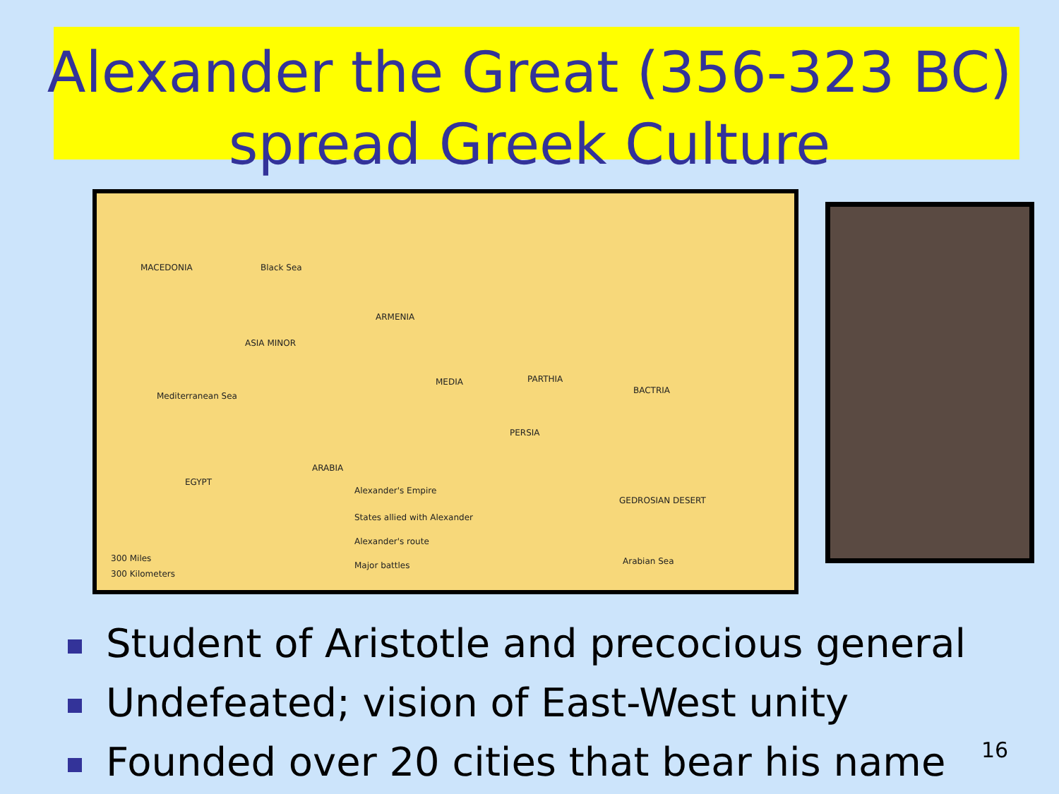Alexander the Great (356-323 BC)
spread Greek Culture
MACEDONIA Black Sea
ARMENIA
ASIA MINOR
Mediterranean Sea
MEDIA PARTHIA
BACTRIA
PERSIA
ARABIA
EGYPT
GEDROSIAN DESERT
Arabian Sea
Alexander's Empire
States allied with Alexander
Alexander's route
Major battles
300 Miles
300 Kilometers
Student of Aristotle and precocious general
Undefeated; vision of East-West unity
Founded over 20 cities that bear his name
16